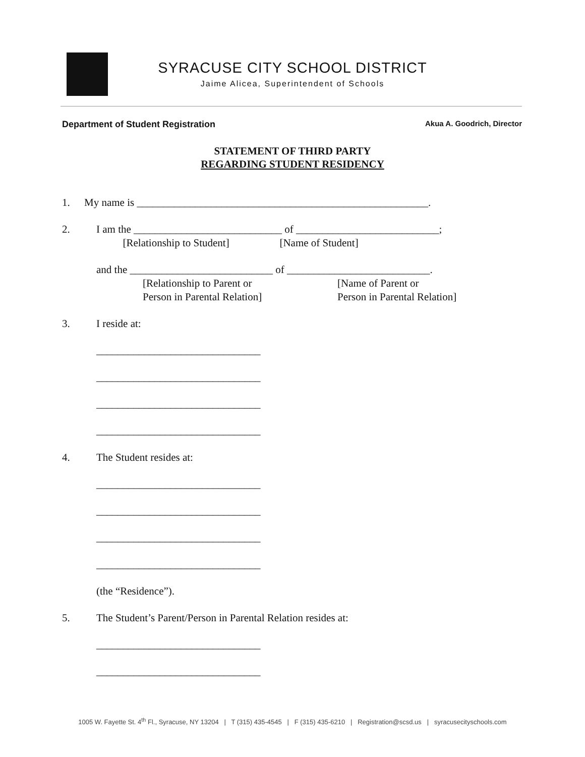SYRACUSE CITY SCHOOL DISTRICT
Jaime Alicea, Superintendent of Schools
Department of Student Registration Akua A. Goodrich, Director
STATEMENT OF THIRD PARTY
REGARDING STUDENT RESIDENCY
1. My name is _______________________________________________________.
2. I am the ____________________________ of ___________________________;
[Relationship to Student] [Name of Student]
and the ___________________________ of ___________________________.
[Relationship to Parent or
Person in Parental Relation] [Name of Parent or
Person in Parental Relation]
3. I reside at:
_______________________________
_______________________________
_______________________________
_______________________________
4. The Student resides at:
_______________________________
_______________________________
_______________________________
_______________________________
(the “Residence”).
5. The Student’s Parent/Person in Parental Relation resides at:
_______________________________
_______________________________
1005 W. Fayette St. 4<sup>th</sup> Fl., Syracuse, NY 13204 | T (315) 435-4545 | F (315) 435-6210 | Registration@scsd.us | syracusecityschools.com